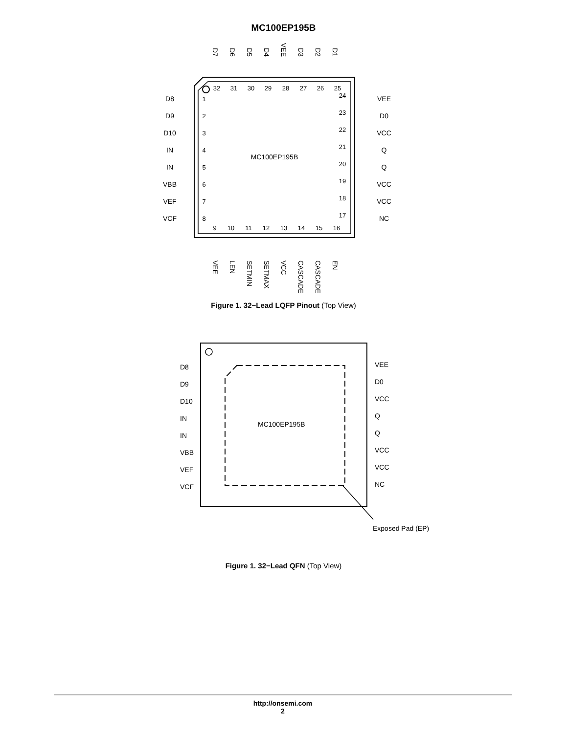MC100EP195B
32
31
30
29
28
27
26
25
9
10
11
12
13
14
15
16
1
2
3
4
5
6
7
8
24
23
22
21
20
19
18
17
MC100EP195B
D8
D9
D10
IN
IN
VBB
VEF
VCF
VEE
D0
VCC
Q
Q
VCC
VCC
NC
D7
D6
D5
D4
VEE
D3
D2
D1
VEE
LEN
SETMIN
SETMAX
VCC
CASCADE
CASCADE
EN
Figure 1. 32−Lead LQFP Pinout (Top View)
D8
D9
D10
IN
IN
VBB
VEF
VCF
VEE
D0
VCC
Q
Q
VCC
VCC
NC
MC100EP195B
Exposed Pad (EP)
Figure 1. 32−Lead QFN (Top View)
http://onsemi.com
2